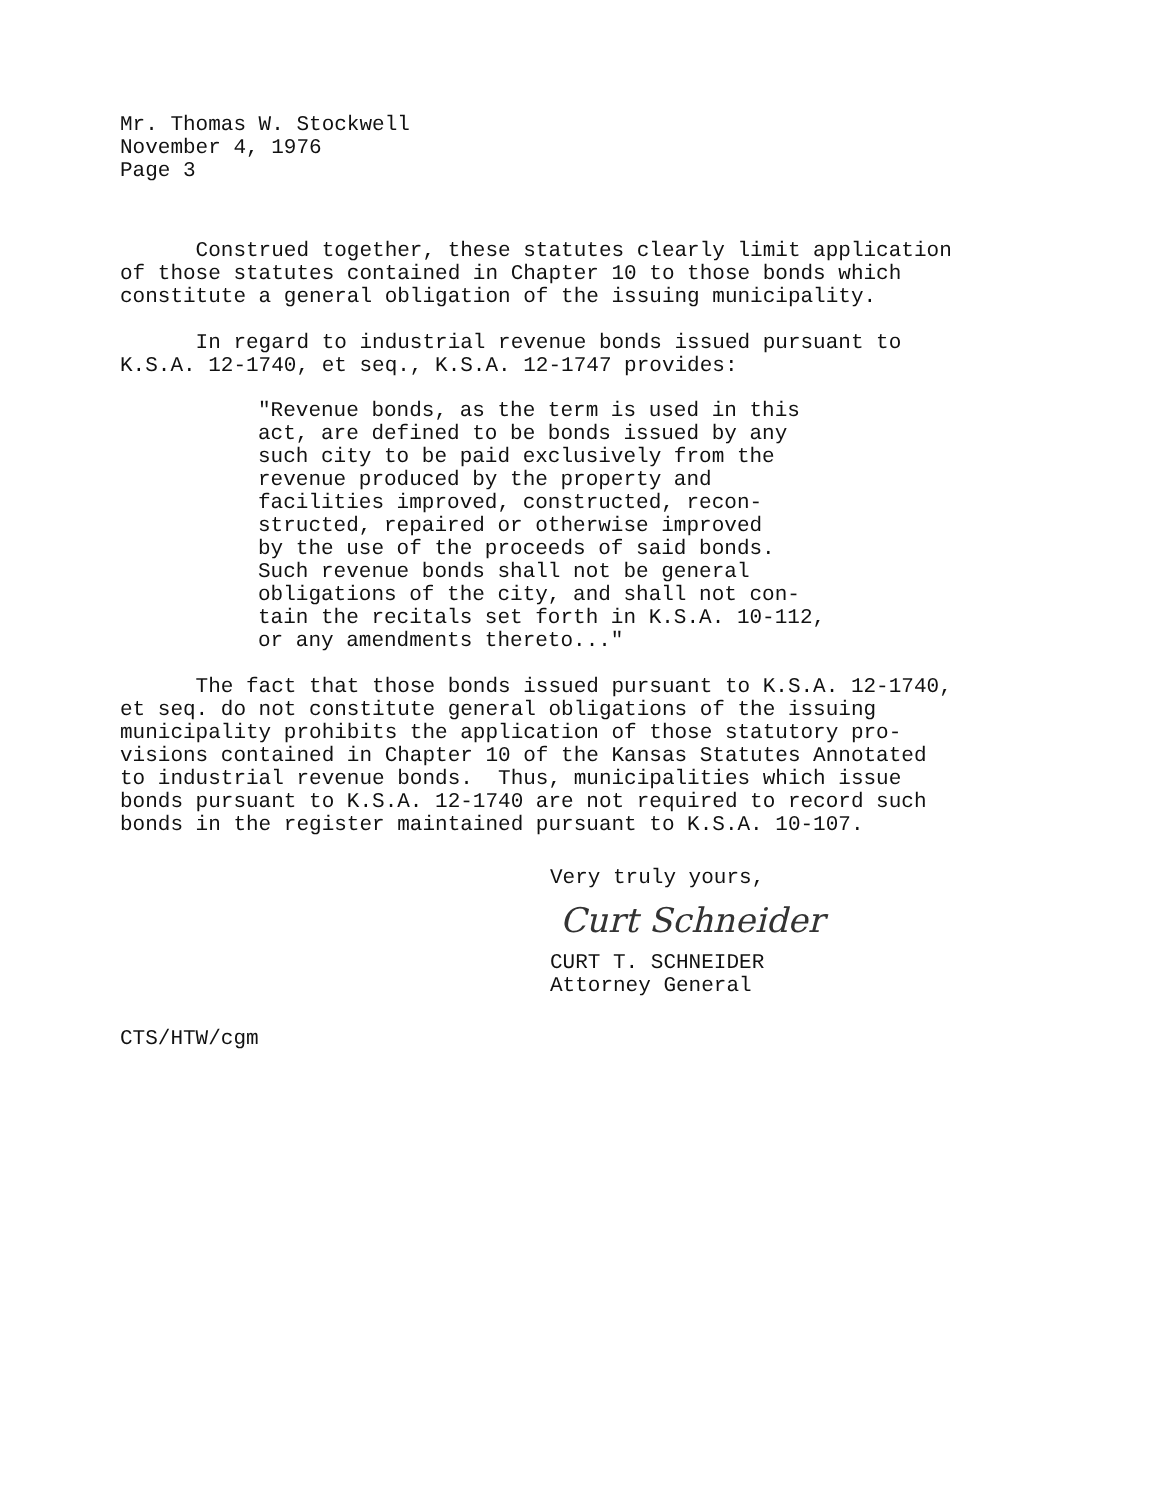Mr. Thomas W. Stockwell November 4, 1976 Page 3
Construed together, these statutes clearly limit application of those statutes contained in Chapter 10 to those bonds which constitute a general obligation of the issuing municipality.
In regard to industrial revenue bonds issued pursuant to K.S.A. 12-1740, et seq., K.S.A. 12-1747 provides:
"Revenue bonds, as the term is used in this act, are defined to be bonds issued by any such city to be paid exclusively from the revenue produced by the property and facilities improved, constructed, recon- structed, repaired or otherwise improved by the use of the proceeds of said bonds. Such revenue bonds shall not be general obligations of the city, and shall not con- tain the recitals set forth in K.S.A. 10-112, or any amendments thereto..."
The fact that those bonds issued pursuant to K.S.A. 12-1740, et seq. do not constitute general obligations of the issuing municipality prohibits the application of those statutory pro- visions contained in Chapter 10 of the Kansas Statutes Annotated to industrial revenue bonds. Thus, municipalities which issue bonds pursuant to K.S.A. 12-1740 are not required to record such bonds in the register maintained pursuant to K.S.A. 10-107.
Very truly yours,
Curt Schneider
CURT T. SCHNEIDER Attorney General
CTS/HTW/cgm